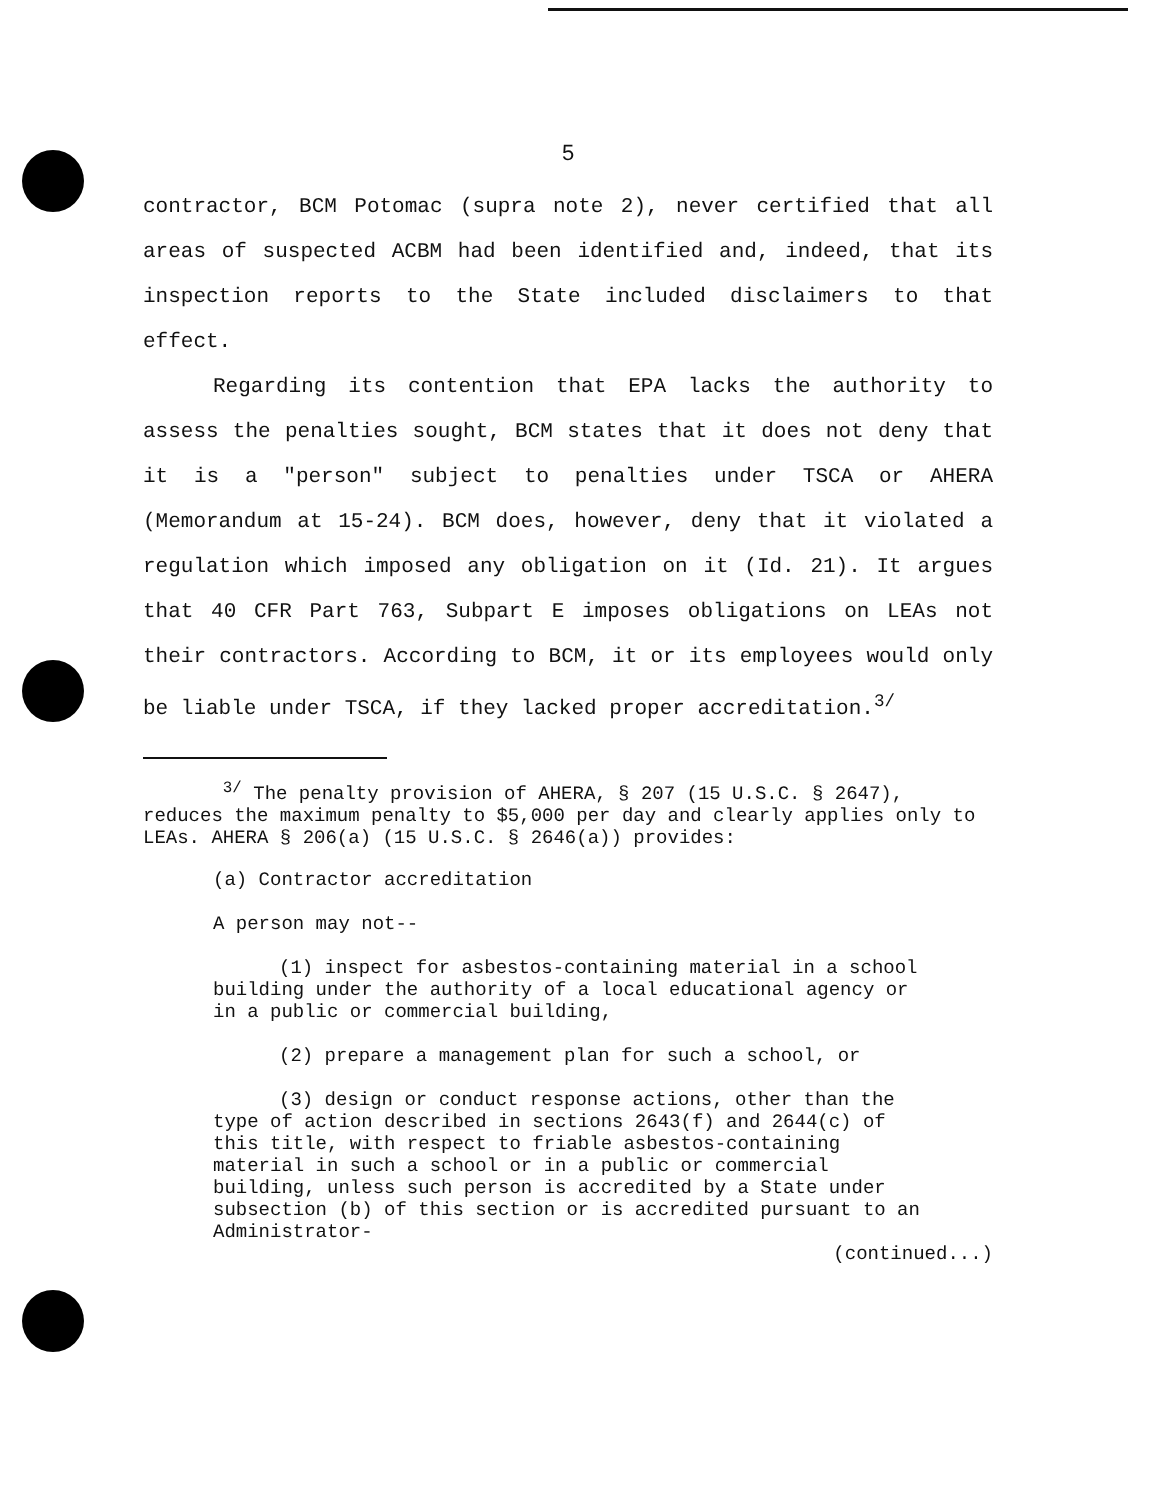5
contractor, BCM Potomac (supra note 2), never certified that all areas of suspected ACBM had been identified and, indeed, that its inspection reports to the State included disclaimers to that effect.
Regarding its contention that EPA lacks the authority to assess the penalties sought, BCM states that it does not deny that it is a "person" subject to penalties under TSCA or AHERA (Memorandum at 15-24). BCM does, however, deny that it violated a regulation which imposed any obligation on it (Id. 21). It argues that 40 CFR Part 763, Subpart E imposes obligations on LEAs not their contractors. According to BCM, it or its employees would only be liable under TSCA, if they lacked proper accreditation.<sup>3/</sup>
<sup>3/</sup> The penalty provision of AHERA, § 207 (15 U.S.C. § 2647), reduces the maximum penalty to $5,000 per day and clearly applies only to LEAs. AHERA § 206(a) (15 U.S.C. § 2646(a)) provides:
(a) Contractor accreditation
A person may not--
(1) inspect for asbestos-containing material in a school building under the authority of a local educational agency or in a public or commercial building,
(2) prepare a management plan for such a school, or
(3) design or conduct response actions, other than the type of action described in sections 2643(f) and 2644(c) of this title, with respect to friable asbestos-containing material in such a school or in a public or commercial building, unless such person is accredited by a State under subsection (b) of this section or is accredited pursuant to an Administrator-
(continued...)